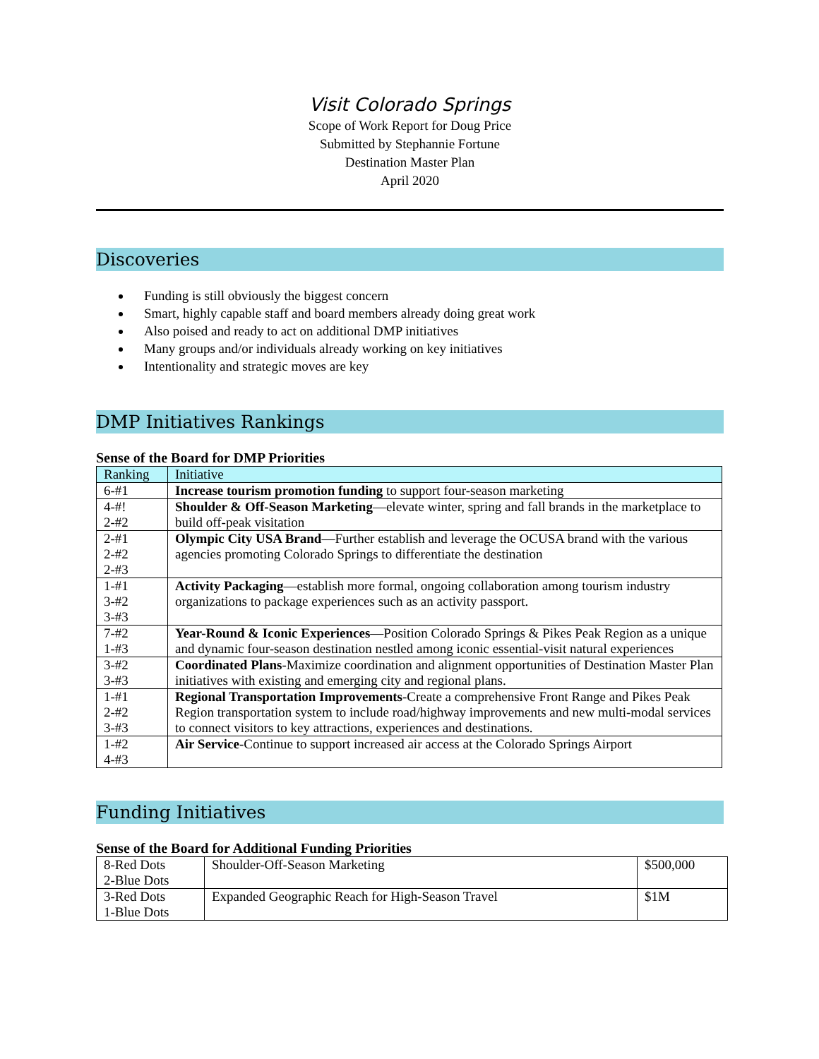Visit Colorado Springs
Scope of Work Report for Doug Price
Submitted by Stephannie Fortune
Destination Master Plan
April 2020
Discoveries
Funding is still obviously the biggest concern
Smart, highly capable staff and board members already doing great work
Also poised and ready to act on additional DMP initiatives
Many groups and/or individuals already working on key initiatives
Intentionality and strategic moves are key
DMP Initiatives Rankings
Sense of the Board for DMP Priorities
| Ranking | Initiative |
| --- | --- |
| 6-#1 | Increase tourism promotion funding to support four-season marketing |
| 4-#! 2-#2 | Shoulder & Off-Season Marketing —elevate winter, spring and fall brands in the marketplace to build off-peak visitation |
| 2-#1 2-#2 2-#3 | Olympic City USA Brand —Further establish and leverage the OCUSA brand with the various agencies promoting Colorado Springs to differentiate the destination |
| 1-#1 3-#2 3-#3 | Activity Packaging —establish more formal, ongoing collaboration among tourism industry organizations to package experiences such as an activity passport. |
| 7-#2 1-#3 | Year-Round & Iconic Experiences —Position Colorado Springs & Pikes Peak Region as a unique and dynamic four-season destination nestled among iconic essential-visit natural experiences |
| 3-#2 3-#3 | Coordinated Plans -Maximize coordination and alignment opportunities of Destination Master Plan initiatives with existing and emerging city and regional plans. |
| 1-#1 2-#2 3-#3 | Regional Transportation Improvements -Create a comprehensive Front Range and Pikes Peak Region transportation system to include road/highway improvements and new multi-modal services to connect visitors to key attractions, experiences and destinations. |
| 1-#2 4-#3 | Air Service -Continue to support increased air access at the Colorado Springs Airport |
Funding Initiatives
Sense of the Board for Additional Funding Priorities
| 8-Red Dots 2-Blue Dots | Shoulder-Off-Season Marketing | $500,000 |
| 3-Red Dots 1-Blue Dots | Expanded Geographic Reach for High-Season Travel | $1M |